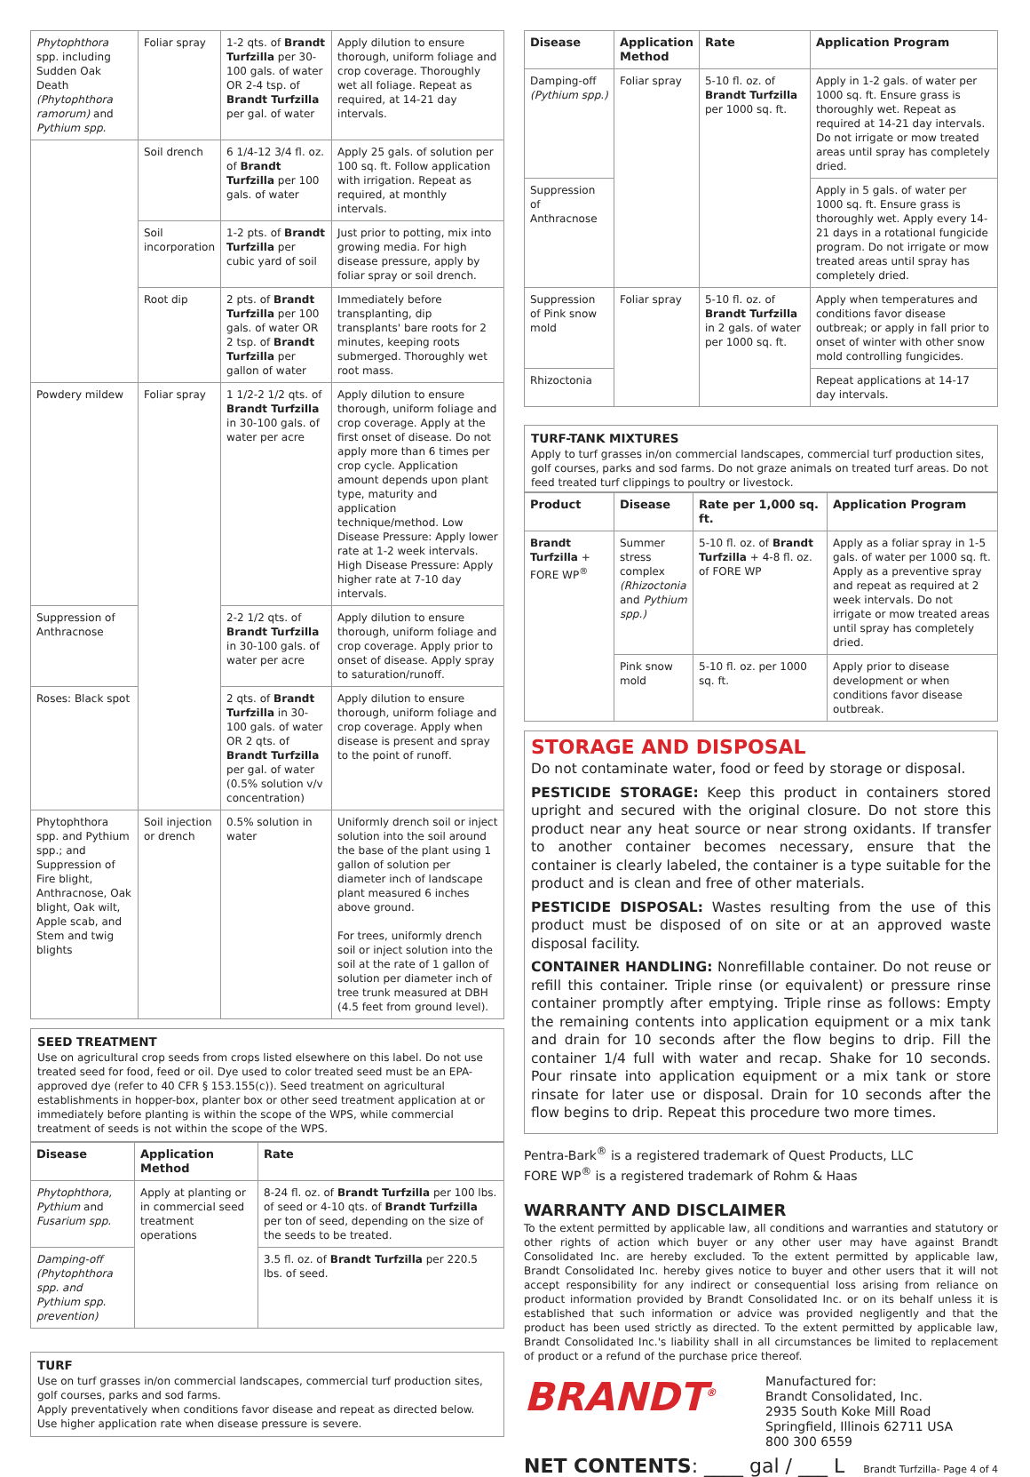| Phytophthora spp. including Sudden Oak Death (Phytophthora ramorum) and Pythium spp. | Foliar spray | 1-2 qts. of Brandt Turfzilla per 30-100 gals. of water OR 2-4 tsp. of Brandt Turfzilla per gal. of water | Apply dilution to ensure thorough, uniform foliage and crop coverage. Thoroughly wet all foliage. Repeat as required, at 14-21 day intervals. |
| | Soil drench | 6 1/4-12 3/4 fl. oz. of Brandt Turfzilla per 100 gals. of water | Apply 25 gals. of solution per 100 sq. ft. Follow application with irrigation. Repeat as required, at monthly intervals. |
| | Soil incorporation | 1-2 pts. of Brandt Turfzilla per cubic yard of soil | Just prior to potting, mix into growing media. For high disease pressure, apply by foliar spray or soil drench. |
| | Root dip | 2 pts. of Brandt Turfzilla per 100 gals. of water OR 2 tsp. of Brandt Turfzilla per gallon of water | Immediately before transplanting, dip transplants' bare roots for 2 minutes, keeping roots submerged. Thoroughly wet root mass. |
| Powdery mildew | Foliar spray | 1 1/2-2 1/2 qts. of Brandt Turfzilla in 30-100 gals. of water per acre | Apply dilution to ensure thorough, uniform foliage and crop coverage. Apply at the first onset of disease. Do not apply more than 6 times per crop cycle. Application amount depends upon plant type, maturity and application technique/method. Low Disease Pressure: Apply lower rate at 1-2 week intervals. High Disease Pressure: Apply higher rate at 7-10 day intervals. |
| Suppression of Anthracnose | | 2-2 1/2 qts. of Brandt Turfzilla in 30-100 gals. of water per acre | Apply dilution to ensure thorough, uniform foliage and crop coverage. Apply prior to onset of disease. Apply spray to saturation/runoff. |
| Roses: Black spot | | 2 qts. of Brandt Turfzilla in 30-100 gals. of water OR 2 qts. of Brandt Turfzilla per gal. of water (0.5% solution v/v concentration) | Apply dilution to ensure thorough, uniform foliage and crop coverage. Apply when disease is present and spray to the point of runoff. |
| Phytophthora spp. and Pythium spp.; and Suppression of Fire blight, Anthracnose, Oak blight, Oak wilt, Apple scab, and Stem and twig blights | Soil injection or drench | 0.5% solution in water | Uniformly drench soil or inject solution into the soil around the base of the plant using 1 gallon of solution per diameter inch of landscape plant measured 6 inches above ground. For trees, uniformly drench soil or inject solution into the soil at the rate of 1 gallon of solution per diameter inch of tree trunk measured at DBH (4.5 feet from ground level). |
SEED TREATMENT
Use on agricultural crop seeds from crops listed elsewhere on this label. Do not use treated seed for food, feed or oil. Dye used to color treated seed must be an EPA-approved dye (refer to 40 CFR § 153.155(c)). Seed treatment on agricultural establishments in hopper-box, planter box or other seed treatment application at or immediately before planting is within the scope of the WPS, while commercial treatment of seeds is not within the scope of the WPS.
| Disease | Application Method | Rate |
| --- | --- | --- |
| Phytophthora, Pythium and Fusarium spp. | Apply at planting or in commercial seed treatment operations | 8-24 fl. oz. of Brandt Turfzilla per 100 lbs. of seed or 4-10 qts. of Brandt Turfzilla per ton of seed, depending on the size of the seeds to be treated. |
| Damping-off (Phytophthora spp. and Pythium spp. prevention) | | 3.5 fl. oz. of Brandt Turfzilla per 220.5 lbs. of seed. |
TURF
Use on turf grasses in/on commercial landscapes, commercial turf production sites, golf courses, parks and sod farms.
Apply preventatively when conditions favor disease and repeat as directed below. Use higher application rate when disease pressure is severe.
| Disease | Application Method | Rate | Application Program |
| --- | --- | --- | --- |
| Damping-off (Pythium spp.) | Foliar spray | 5-10 fl. oz. of Brandt Turfzilla per 1000 sq. ft. | Apply in 1-2 gals. of water per 1000 sq. ft. Ensure grass is thoroughly wet. Repeat as required at 14-21 day intervals. Do not irrigate or mow treated areas until spray has completely dried. |
| Suppression of Anthracnose | | | Apply in 5 gals. of water per 1000 sq. ft. Ensure grass is thoroughly wet. Apply every 14-21 days in a rotational fungicide program. Do not irrigate or mow treated areas until spray has completely dried. |
| Suppression of Pink snow mold | Foliar spray | 5-10 fl. oz. of Brandt Turfzilla in 2 gals. of water per 1000 sq. ft. | Apply when temperatures and conditions favor disease outbreak; or apply in fall prior to onset of winter with other snow mold controlling fungicides. |
| Rhizoctonia | | | Repeat applications at 14-17 day intervals. |
TURF-TANK MIXTURES
Apply to turf grasses in/on commercial landscapes, commercial turf production sites, golf courses, parks and sod farms. Do not graze animals on treated turf areas. Do not feed treated turf clippings to poultry or livestock.
| Product | Disease | Rate per 1,000 sq. ft. | Application Program |
| --- | --- | --- | --- |
| Brandt Turfzilla + FORE WP<sup>®</sup> | Summer stress complex (Rhizoctonia and Pythium spp.) | 5-10 fl. oz. of Brandt Turfzilla + 4-8 fl. oz. of FORE WP | Apply as a foliar spray in 1-5 gals. of water per 1000 sq. ft. Apply as a preventive spray and repeat as required at 2 week intervals. Do not irrigate or mow treated areas until spray has completely dried. |
| | Pink snow mold | 5-10 fl. oz. per 1000 sq. ft. | Apply prior to disease development or when conditions favor disease outbreak. |
STORAGE AND DISPOSAL
Do not contaminate water, food or feed by storage or disposal.
PESTICIDE STORAGE: Keep this product in containers stored upright and secured with the original closure. Do not store this product near any heat source or near strong oxidants. If transfer to another container becomes necessary, ensure that the container is clearly labeled, the container is a type suitable for the product and is clean and free of other materials.
PESTICIDE DISPOSAL: Wastes resulting from the use of this product must be disposed of on site or at an approved waste disposal facility.
CONTAINER HANDLING: Nonrefillable container. Do not reuse or refill this container. Triple rinse (or equivalent) or pressure rinse container promptly after emptying. Triple rinse as follows: Empty the remaining contents into application equipment or a mix tank and drain for 10 seconds after the flow begins to drip. Fill the container 1/4 full with water and recap. Shake for 10 seconds. Pour rinsate into application equipment or a mix tank or store rinsate for later use or disposal. Drain for 10 seconds after the flow begins to drip. Repeat this procedure two more times.
Pentra-Bark<sup>®</sup> is a registered trademark of Quest Products, LLC
FORE WP<sup>®</sup> is a registered trademark of Rohm & Haas
WARRANTY AND DISCLAIMER
To the extent permitted by applicable law, all conditions and warranties and statutory or other rights of action which buyer or any other user may have against Brandt Consolidated Inc. are hereby excluded. To the extent permitted by applicable law, Brandt Consolidated Inc. hereby gives notice to buyer and other users that it will not accept responsibility for any indirect or consequential loss arising from reliance on product information provided by Brandt Consolidated Inc. or on its behalf unless it is established that such information or advice was provided negligently and that the product has been used strictly as directed. To the extent permitted by applicable law, Brandt Consolidated Inc.'s liability shall in all circumstances be limited to replacement of product or a refund of the purchase price thereof.
BRANDT<sup>®</sup>
Manufactured for:
Brandt Consolidated, Inc.
2935 South Koke Mill Road
Springfield, Illinois 62711 USA
800 300 6559
NET CONTENTS: ____ gal / ___ L Brandt Turfzilla- Page 4 of 4